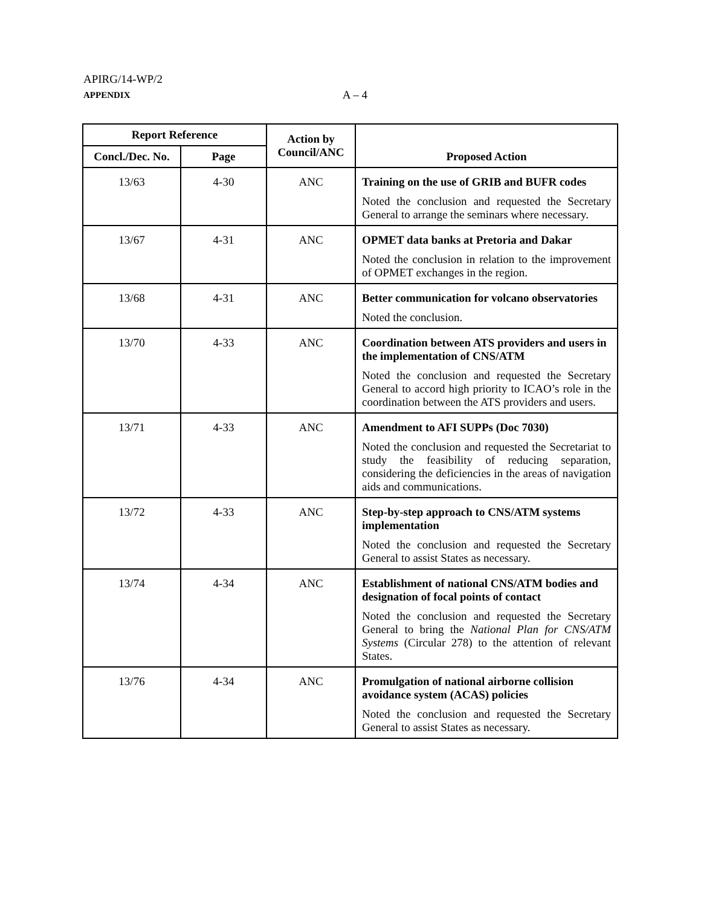APIRG/14-WP/2
APPENDIX A – 4
| Report Reference | | Action by Council/ANC | Proposed Action |
| --- | --- | --- | --- |
| Concl./Dec. No. | Page | | |
| 13/63 | 4-30 | ANC | Training on the use of GRIB and BUFR codes Noted the conclusion and requested the Secretary General to arrange the seminars where necessary. |
| 13/67 | 4-31 | ANC | OPMET data banks at Pretoria and Dakar Noted the conclusion in relation to the improvement of OPMET exchanges in the region. |
| 13/68 | 4-31 | ANC | Better communication for volcano observatories Noted the conclusion. |
| 13/70 | 4-33 | ANC | Coordination between ATS providers and users in the implementation of CNS/ATM Noted the conclusion and requested the Secretary General to accord high priority to ICAO’s role in the coordination between the ATS providers and users. |
| 13/71 | 4-33 | ANC | Amendment to AFI SUPPs (Doc 7030) Noted the conclusion and requested the Secretariat to study the feasibility of reducing separation, considering the deficiencies in the areas of navigation aids and communications. |
| 13/72 | 4-33 | ANC | Step-by-step approach to CNS/ATM systems implementation Noted the conclusion and requested the Secretary General to assist States as necessary. |
| 13/74 | 4-34 | ANC | Establishment of national CNS/ATM bodies and designation of focal points of contact Noted the conclusion and requested the Secretary General to bring the National Plan for CNS/ATM Systems (Circular 278) to the attention of relevant States. |
| 13/76 | 4-34 | ANC | Promulgation of national airborne collision avoidance system (ACAS) policies Noted the conclusion and requested the Secretary General to assist States as necessary. |